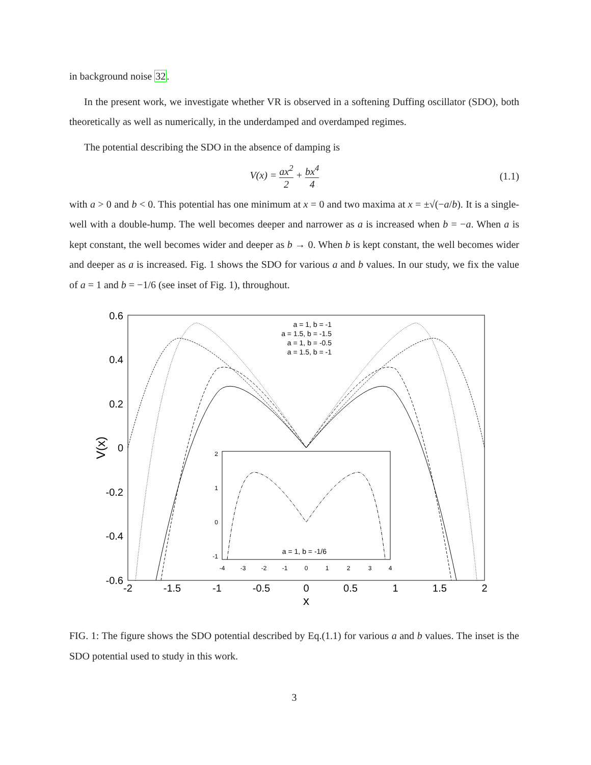in background noise 32.
In the present work, we investigate whether VR is observed in a softening Duffing oscillator (SDO), both theoretically as well as numerically, in the underdamped and overdamped regimes.
The potential describing the SDO in the absence of damping is
V(x) = ax<sup>2</sup> 2 + bx<sup>4</sup> 4
(1.1)
with a > 0 and b < 0. This potential has one minimum at x = 0 and two maxima at x = ±√(−a/b). It is a single-well with a double-hump. The well becomes deeper and narrower as a is increased when b = −a. When a is kept constant, the well becomes wider and deeper as b → 0. When b is kept constant, the well becomes wider and deeper as a is increased. Fig. 1 shows the SDO for various a and b values. In our study, we fix the value of a = 1 and b = −1/6 (see inset of Fig. 1), throughout.
0.6
0.4
0.2
0
-0.2
-0.4
-0.6
-2
-1.5
-1
-0.5
0
0.5
1
1.5
2
x
V(x)
a = 1, b = -1
a = 1.5, b = -1.5
a = 1, b = -0.5
a = 1.5, b = -1
2
1
0
-1
-4
-3
-2
-1
0
1
2
3
4
a = 1, b = -1/6
FIG. 1: The figure shows the SDO potential described by Eq.(1.1) for various a and b values. The inset is the SDO potential used to study in this work.
3